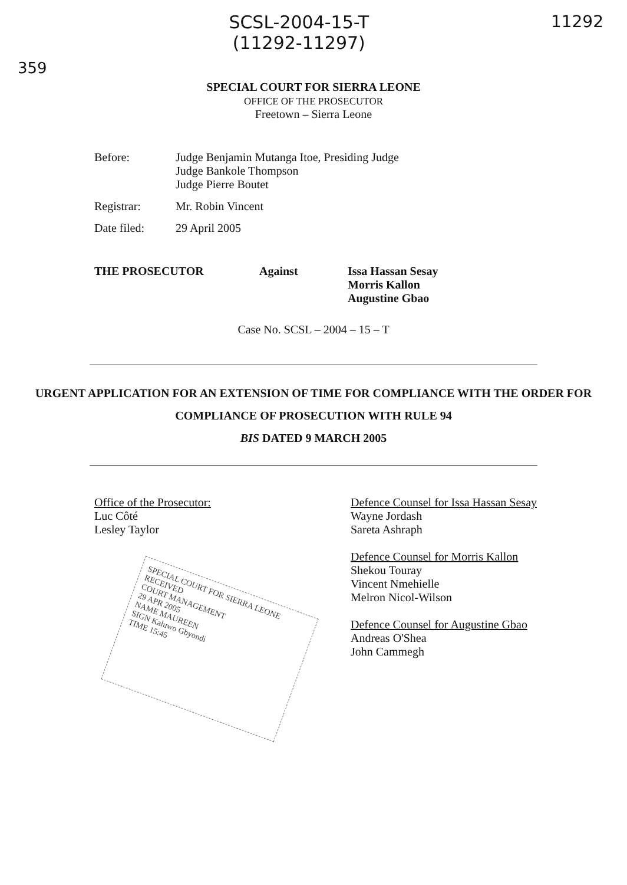359
SCSL-2004-15-T
(11292-11297)
11292
SPECIAL COURT FOR SIERRA LEONE
OFFICE OF THE PROSECUTOR
Freetown – Sierra Leone
Before: Judge Benjamin Mutanga Itoe, Presiding Judge
Judge Bankole Thompson
Judge Pierre Boutet
Registrar: Mr. Robin Vincent
Date filed: 29 April 2005
THE PROSECUTOR Against Issa Hassan Sesay
Morris Kallon
Augustine Gbao
Case No. SCSL – 2004 – 15 – T
URGENT APPLICATION FOR AN EXTENSION OF TIME FOR COMPLIANCE WITH THE ORDER FOR COMPLIANCE OF PROSECUTION WITH RULE 94
BIS DATED 9 MARCH 2005
Office of the Prosecutor:
Luc Côté
Lesley Taylor
SPECIAL COURT FOR SIERRA LEONE
RECEIVED
COURT MANAGEMENT
29 APR 2005
NAME MAUREEN
SIGN Kaluwo Gbyondi
TIME 15:45
Defence Counsel for Issa Hassan Sesay
Wayne Jordash
Sareta Ashraph
Defence Counsel for Morris Kallon
Shekou Touray
Vincent Nmehielle
Melron Nicol-Wilson
Defence Counsel for Augustine Gbao
Andreas O'Shea
John Cammegh